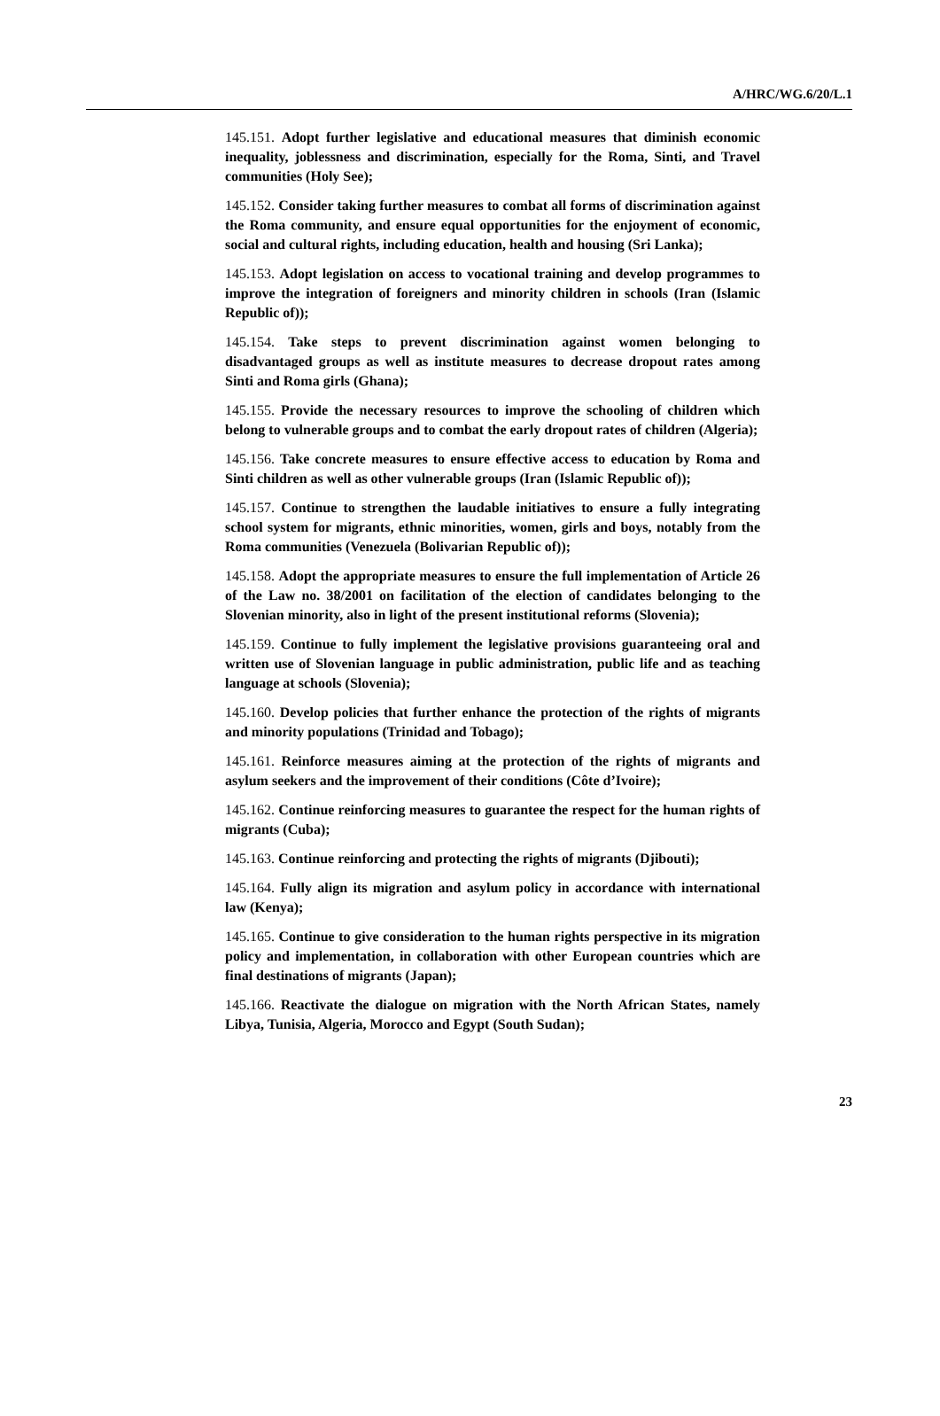A/HRC/WG.6/20/L.1
145.151. Adopt further legislative and educational measures that diminish economic inequality, joblessness and discrimination, especially for the Roma, Sinti, and Travel communities (Holy See);
145.152. Consider taking further measures to combat all forms of discrimination against the Roma community, and ensure equal opportunities for the enjoyment of economic, social and cultural rights, including education, health and housing (Sri Lanka);
145.153. Adopt legislation on access to vocational training and develop programmes to improve the integration of foreigners and minority children in schools (Iran (Islamic Republic of));
145.154. Take steps to prevent discrimination against women belonging to disadvantaged groups as well as institute measures to decrease dropout rates among Sinti and Roma girls (Ghana);
145.155. Provide the necessary resources to improve the schooling of children which belong to vulnerable groups and to combat the early dropout rates of children (Algeria);
145.156. Take concrete measures to ensure effective access to education by Roma and Sinti children as well as other vulnerable groups (Iran (Islamic Republic of));
145.157. Continue to strengthen the laudable initiatives to ensure a fully integrating school system for migrants, ethnic minorities, women, girls and boys, notably from the Roma communities (Venezuela (Bolivarian Republic of));
145.158. Adopt the appropriate measures to ensure the full implementation of Article 26 of the Law no. 38/2001 on facilitation of the election of candidates belonging to the Slovenian minority, also in light of the present institutional reforms (Slovenia);
145.159. Continue to fully implement the legislative provisions guaranteeing oral and written use of Slovenian language in public administration, public life and as teaching language at schools (Slovenia);
145.160. Develop policies that further enhance the protection of the rights of migrants and minority populations (Trinidad and Tobago);
145.161. Reinforce measures aiming at the protection of the rights of migrants and asylum seekers and the improvement of their conditions (Côte d’Ivoire);
145.162. Continue reinforcing measures to guarantee the respect for the human rights of migrants (Cuba);
145.163. Continue reinforcing and protecting the rights of migrants (Djibouti);
145.164. Fully align its migration and asylum policy in accordance with international law (Kenya);
145.165. Continue to give consideration to the human rights perspective in its migration policy and implementation, in collaboration with other European countries which are final destinations of migrants (Japan);
145.166. Reactivate the dialogue on migration with the North African States, namely Libya, Tunisia, Algeria, Morocco and Egypt (South Sudan);
23